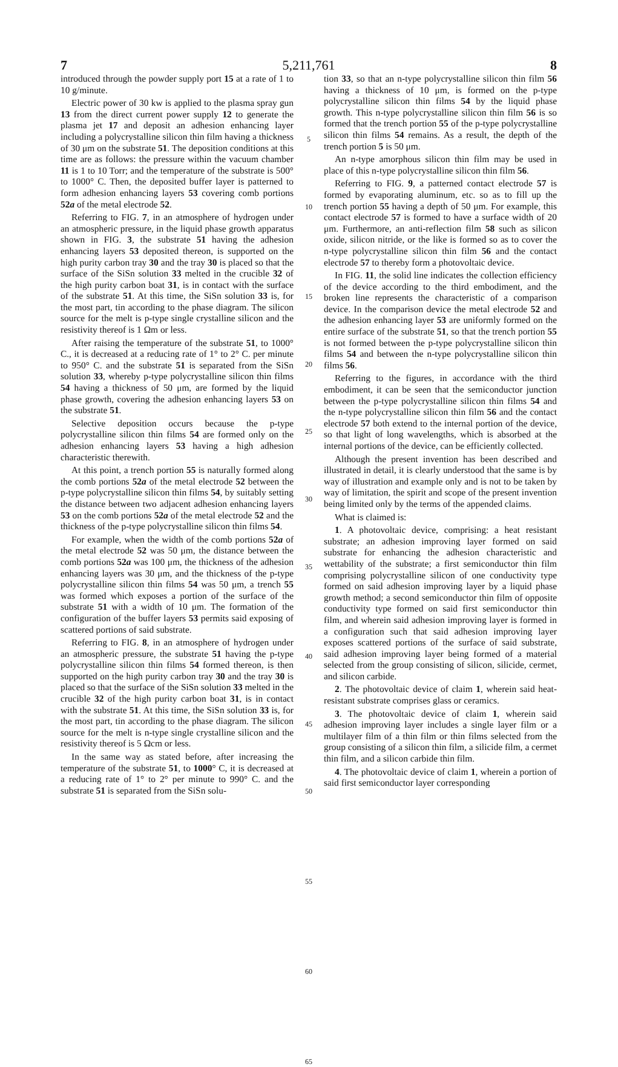7 5,211,761 8
introduced through the powder supply port 15 at a rate of 1 to 10 g/minute.
Electric power of 30 kw is applied to the plasma spray gun 13 from the direct current power supply 12 to generate the plasma jet 17 and deposit an adhesion enhancing layer including a polycrystalline silicon thin film having a thickness of 30 μm on the substrate 51. The deposition conditions at this time are as follows: the pressure within the vacuum chamber 11 is 1 to 10 Torr; and the temperature of the substrate is 500° to 1000° C. Then, the deposited buffer layer is patterned to form adhesion enhancing layers 53 covering comb portions 52a of the metal electrode 52.
Referring to FIG. 7, in an atmosphere of hydrogen under an atmospheric pressure, in the liquid phase growth apparatus shown in FIG. 3, the substrate 51 having the adhesion enhancing layers 53 deposited thereon, is supported on the high purity carbon tray 30 and the tray 30 is placed so that the surface of the SiSn solution 33 melted in the crucible 32 of the high purity carbon boat 31, is in contact with the surface of the substrate 51. At this time, the SiSn solution 33 is, for the most part, tin according to the phase diagram. The silicon source for the melt is p-type single crystalline silicon and the resistivity thereof is 1 Ωm or less.
After raising the temperature of the substrate 51, to 1000° C., it is decreased at a reducing rate of 1° to 2° C. per minute to 950° C. and the substrate 51 is separated from the SiSn solution 33, whereby p-type polycrystalline silicon thin films 54 having a thickness of 50 μm, are formed by the liquid phase growth, covering the adhesion enhancing layers 53 on the substrate 51.
Selective deposition occurs because the p-type polycrystalline silicon thin films 54 are formed only on the adhesion enhancing layers 53 having a high adhesion characteristic therewith.
At this point, a trench portion 55 is naturally formed along the comb portions 52a of the metal electrode 52 between the p-type polycrystalline silicon thin films 54, by suitably setting the distance between two adjacent adhesion enhancing layers 53 on the comb portions 52a of the metal electrode 52 and the thickness of the p-type polycrystalline silicon thin films 54.
For example, when the width of the comb portions 52a of the metal electrode 52 was 50 μm, the distance between the comb portions 52a was 100 μm, the thickness of the adhesion enhancing layers was 30 μm, and the thickness of the p-type polycrystalline silicon thin films 54 was 50 μm, a trench 55 was formed which exposes a portion of the surface of the substrate 51 with a width of 10 μm. The formation of the configuration of the buffer layers 53 permits said exposing of scattered portions of said substrate.
Referring to FIG. 8, in an atmosphere of hydrogen under an atmospheric pressure, the substrate 51 having the p-type polycrystalline silicon thin films 54 formed thereon, is then supported on the high purity carbon tray 30 and the tray 30 is placed so that the surface of the SiSn solution 33 melted in the crucible 32 of the high purity carbon boat 31, is in contact with the substrate 51. At this time, the SiSn solution 33 is, for the most part, tin according to the phase diagram. The silicon source for the melt is n-type single crystalline silicon and the resistivity thereof is 5 Ωcm or less.
In the same way as stated before, after increasing the temperature of the substrate 51, to 1000° C, it is decreased at a reducing rate of 1° to 2° per minute to 990° C. and the substrate 51 is separated from the SiSn solu-
5
10
15
20
25
30
35
40
45
50
55
60
65
tion 33, so that an n-type polycrystalline silicon thin film 56 having a thickness of 10 μm, is formed on the p-type polycrystalline silicon thin films 54 by the liquid phase growth. This n-type polycrystalline silicon thin film 56 is so formed that the trench portion 55 of the p-type polycrystalline silicon thin films 54 remains. As a result, the depth of the trench portion 5 is 50 μm.
An n-type amorphous silicon thin film may be used in place of this n-type polycrystalline silicon thin film 56.
Referring to FIG. 9, a patterned contact electrode 57 is formed by evaporating aluminum, etc. so as to fill up the trench portion 55 having a depth of 50 μm. For example, this contact electrode 57 is formed to have a surface width of 20 μm. Furthermore, an anti-reflection film 58 such as silicon oxide, silicon nitride, or the like is formed so as to cover the n-type polycrystalline silicon thin film 56 and the contact electrode 57 to thereby form a photovoltaic device.
In FIG. 11, the solid line indicates the collection efficiency of the device according to the third embodiment, and the broken line represents the characteristic of a comparison device. In the comparison device the metal electrode 52 and the adhesion enhancing layer 53 are uniformly formed on the entire surface of the substrate 51, so that the trench portion 55 is not formed between the p-type polycrystalline silicon thin films 54 and between the n-type polycrystalline silicon thin films 56.
Referring to the figures, in accordance with the third embodiment, it can be seen that the semiconductor junction between the p-type polycrystalline silicon thin films 54 and the n-type polycrystalline silicon thin film 56 and the contact electrode 57 both extend to the internal portion of the device, so that light of long wavelengths, which is absorbed at the internal portions of the device, can be efficiently collected.
Although the present invention has been described and illustrated in detail, it is clearly understood that the same is by way of illustration and example only and is not to be taken by way of limitation, the spirit and scope of the present invention being limited only by the terms of the appended claims.
What is claimed is:
1. A photovoltaic device, comprising: a heat resistant substrate; an adhesion improving layer formed on said substrate for enhancing the adhesion characteristic and wettability of the substrate; a first semiconductor thin film comprising polycrystalline silicon of one conductivity type formed on said adhesion improving layer by a liquid phase growth method; a second semiconductor thin film of opposite conductivity type formed on said first semiconductor thin film, and wherein said adhesion improving layer is formed in a configuration such that said adhesion improving layer exposes scattered portions of the surface of said substrate, said adhesion improving layer being formed of a material selected from the group consisting of silicon, silicide, cermet, and silicon carbide.
2. The photovoltaic device of claim 1, wherein said heat-resistant substrate comprises glass or ceramics.
3. The photovoltaic device of claim 1, wherein said adhesion improving layer includes a single layer film or a multilayer film of a thin film or thin films selected from the group consisting of a silicon thin film, a silicide film, a cermet thin film, and a silicon carbide thin film.
4. The photovoltaic device of claim 1, wherein a portion of said first semiconductor layer corresponding